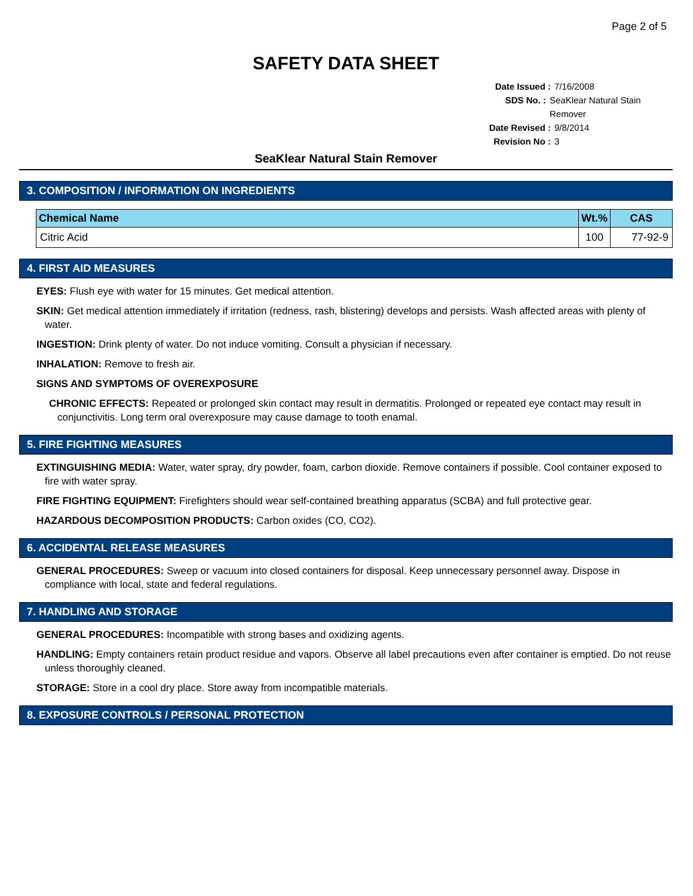Page 2 of 5
SAFETY DATA SHEET
Date Issued : 7/16/2008
SDS No. : SeaKlear Natural Stain Remover
Date Revised : 9/8/2014
Revision No : 3
SeaKlear Natural Stain Remover
3. COMPOSITION / INFORMATION ON INGREDIENTS
| Chemical Name | Wt.% | CAS |
| --- | --- | --- |
| Citric Acid | 100 | 77-92-9 |
4. FIRST AID MEASURES
EYES: Flush eye with water for 15 minutes. Get medical attention.
SKIN: Get medical attention immediately if irritation (redness, rash, blistering) develops and persists. Wash affected areas with plenty of water.
INGESTION: Drink plenty of water. Do not induce vomiting. Consult a physician if necessary.
INHALATION: Remove to fresh air.
SIGNS AND SYMPTOMS OF OVEREXPOSURE
CHRONIC EFFECTS: Repeated or prolonged skin contact may result in dermatitis. Prolonged or repeated eye contact may result in conjunctivitis. Long term oral overexposure may cause damage to tooth enamal.
5. FIRE FIGHTING MEASURES
EXTINGUISHING MEDIA: Water, water spray, dry powder, foam, carbon dioxide. Remove containers if possible. Cool container exposed to fire with water spray.
FIRE FIGHTING EQUIPMENT: Firefighters should wear self-contained breathing apparatus (SCBA) and full protective gear.
HAZARDOUS DECOMPOSITION PRODUCTS: Carbon oxides (CO, CO2).
6. ACCIDENTAL RELEASE MEASURES
GENERAL PROCEDURES: Sweep or vacuum into closed containers for disposal. Keep unnecessary personnel away. Dispose in compliance with local, state and federal regulations.
7. HANDLING AND STORAGE
GENERAL PROCEDURES: Incompatible with strong bases and oxidizing agents.
HANDLING: Empty containers retain product residue and vapors. Observe all label precautions even after container is emptied. Do not reuse unless thoroughly cleaned.
STORAGE: Store in a cool dry place. Store away from incompatible materials.
8. EXPOSURE CONTROLS / PERSONAL PROTECTION